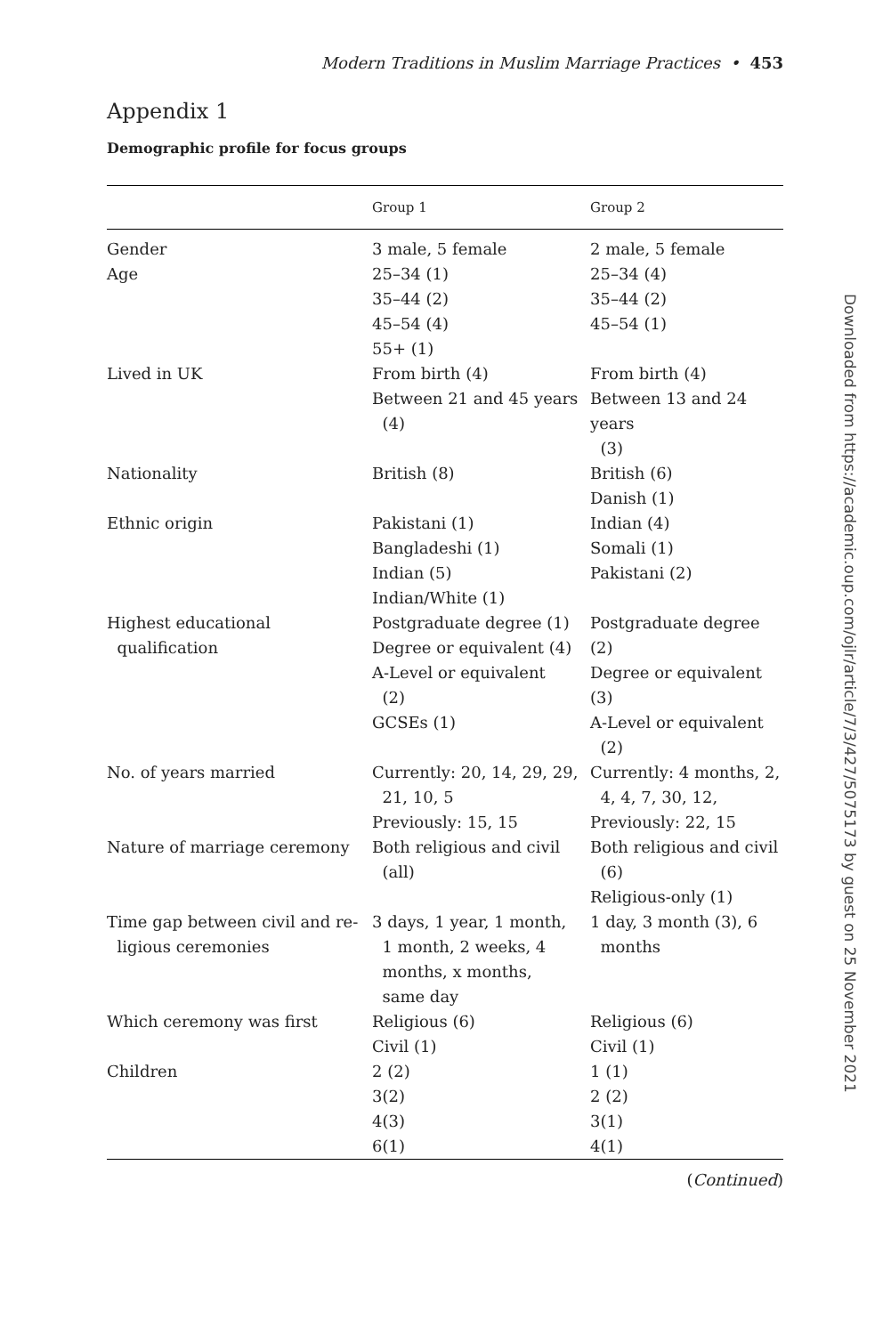Modern Traditions in Muslim Marriage Practices • 453
Appendix 1
Demographic profile for focus groups
| | Group 1 | Group 2 |
| --- | --- | --- |
| Gender | 3 male, 5 female | 2 male, 5 female |
| Age | 25–34 (1) 35–44 (2) 45–54 (4) 55+ (1) | 25–34 (4) 35–44 (2) 45–54 (1) |
| Lived in UK | From birth (4) Between 21 and 45 years (4) | From birth (4) Between 13 and 24 years (3) |
| Nationality | British (8) | British (6) Danish (1) |
| Ethnic origin | Pakistani (1) Bangladeshi (1) Indian (5) Indian/White (1) | Indian (4) Somali (1) Pakistani (2) |
| Highest educational qualification | Postgraduate degree (1) Degree or equivalent (4) A-Level or equivalent (2) GCSEs (1) | Postgraduate degree (2) Degree or equivalent (3) A-Level or equivalent (2) |
| No. of years married | Currently: 20, 14, 29, 29, 21, 10, 5 Previously: 15, 15 | Currently: 4 months, 2, 4, 4, 7, 30, 12, Previously: 22, 15 |
| Nature of marriage ceremony | Both religious and civil (all) | Both religious and civil (6) Religious-only (1) |
| Time gap between civil and re- ligious ceremonies | 3 days, 1 year, 1 month, 1 month, 2 weeks, 4 months, x months, same day | 1 day, 3 month (3), 6 months |
| Which ceremony was first | Religious (6) Civil (1) | Religious (6) Civil (1) |
| Children | 2 (2) 3(2) 4(3) 6(1) | 1 (1) 2 (2) 3(1) 4(1) |
(Continued)
Downloaded from https://academic.oup.com/ojlr/article/7/3/427/5075173 by guest on 25 November 2021